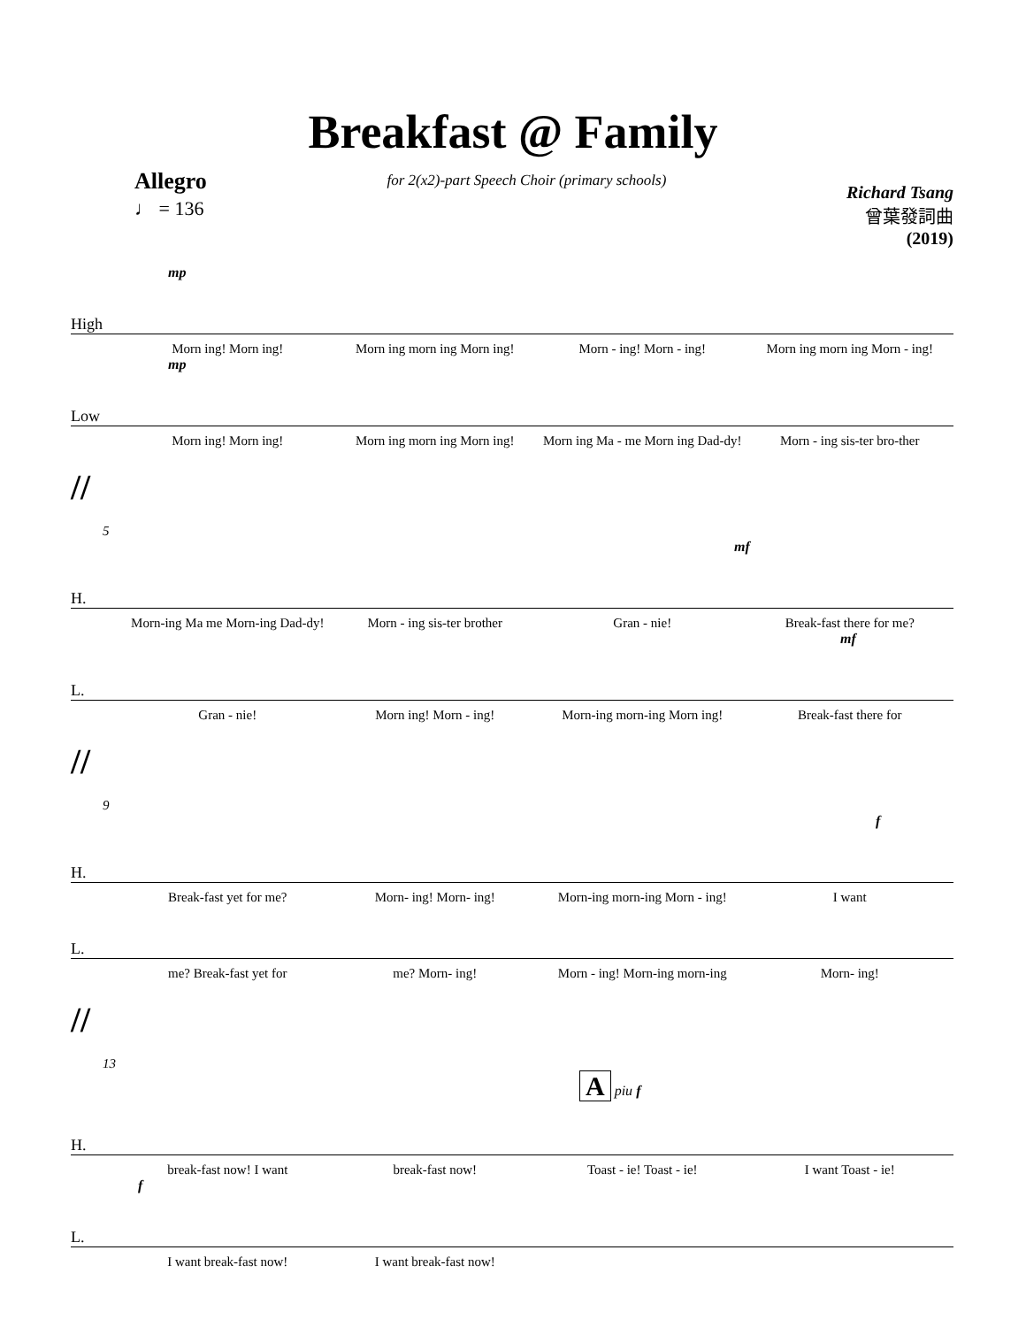Breakfast @ Family
Allegro
♩ = 136
for 2(x2)-part Speech Choir (primary schools)
Richard Tsang
曾葉發詞曲
(2019)
mp
High
Morn ing! Morn ing! Morn ing morn ing Morn ing! Morn - ing! Morn - ing! Morn ing morn ing Morn - ing!
mp
Low
Morn ing! Morn ing! Morn ing morn ing Morn ing! Morn ing Ma - me Morn ing Dad-dy! Morn - ing sis-ter bro-ther
//
5
mf
H.
Morn-ing Ma me Morn-ing Dad-dy! Morn - ing sis-ter brother Gran - nie! Break-fast there for me?
mf
L.
Gran - nie! Morn ing! Morn - ing! Morn-ing morn-ing Morn ing! Break-fast there for
//
9
f
H.
Break-fast yet for me? Morn- ing! Morn- ing! Morn-ing morn-ing Morn - ing! I want
L.
me? Break-fast yet for me? Morn- ing! Morn - ing! Morn-ing morn-ing Morn- ing!
//
13
A piu f
H.
break-fast now! I want break-fast now! Toast - ie! Toast - ie! I want Toast - ie!
f
L.
I want break-fast now! I want break-fast now!